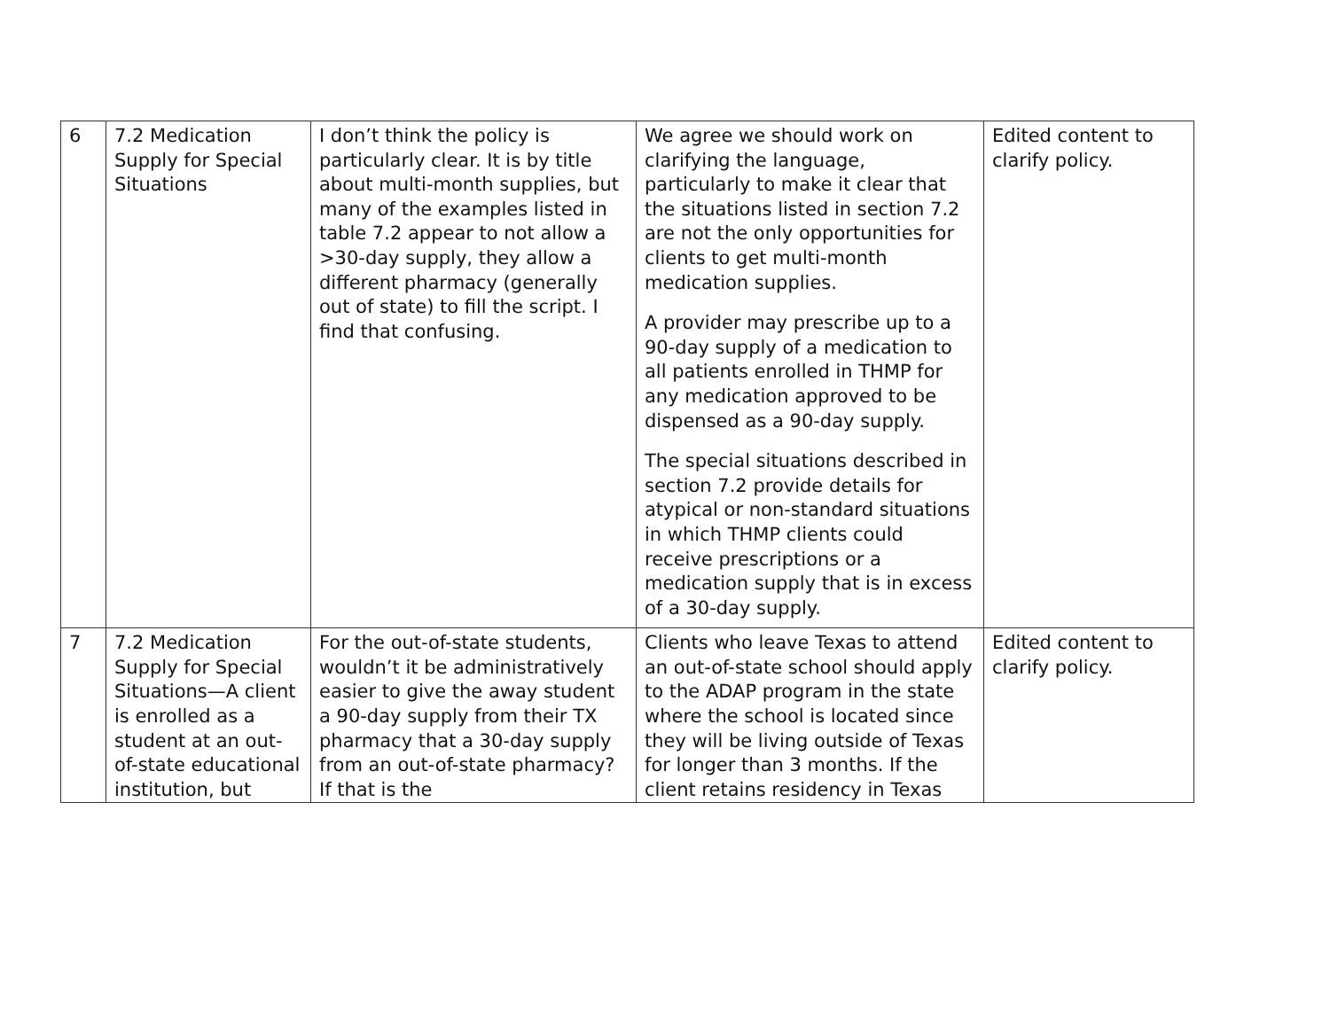| 6 | 7.2 Medication Supply for Special Situations | I don’t think the policy is particularly clear. It is by title about multi-month supplies, but many of the examples listed in table 7.2 appear to not allow a >30-day supply, they allow a different pharmacy (generally out of state) to fill the script. I find that confusing. | We agree we should work on clarifying the language, particularly to make it clear that the situations listed in section 7.2 are not the only opportunities for clients to get multi-month medication supplies. A provider may prescribe up to a 90-day supply of a medication to all patients enrolled in THMP for any medication approved to be dispensed as a 90-day supply. The special situations described in section 7.2 provide details for atypical or non-standard situations in which THMP clients could receive prescriptions or a medication supply that is in excess of a 30-day supply. | Edited content to clarify policy. |
| 7 | 7.2 Medication Supply for Special Situations—A client is enrolled as a student at an out-of-state educational institution, but | For the out-of-state students, wouldn’t it be administratively easier to give the away student a 90-day supply from their TX pharmacy that a 30-day supply from an out-of-state pharmacy? If that is the | Clients who leave Texas to attend an out-of-state school should apply to the ADAP program in the state where the school is located since they will be living outside of Texas for longer than 3 months. If the client retains residency in Texas | Edited content to clarify policy. |